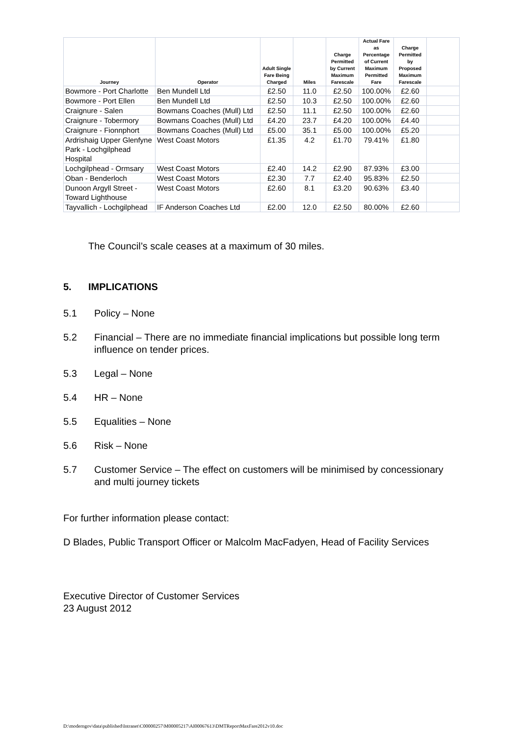| Journey | Operator | Adult Single Fare Being Charged | Miles | Charge Permitted by Current Maximum Farescale | Actual Fare as Percentage of Current Maximum Permitted Fare | Charge Permitted by Proposed Maximum Farescale | |
| --- | --- | --- | --- | --- | --- | --- | --- |
| Bowmore - Port Charlotte | Ben Mundell Ltd | £2.50 | 11.0 | £2.50 | 100.00% | £2.60 | |
| Bowmore - Port Ellen | Ben Mundell Ltd | £2.50 | 10.3 | £2.50 | 100.00% | £2.60 | |
| Craignure - Salen | Bowmans Coaches (Mull) Ltd | £2.50 | 11.1 | £2.50 | 100.00% | £2.60 | |
| Craignure - Tobermory | Bowmans Coaches (Mull) Ltd | £4.20 | 23.7 | £4.20 | 100.00% | £4.40 | |
| Craignure - Fionnphort | Bowmans Coaches (Mull) Ltd | £5.00 | 35.1 | £5.00 | 100.00% | £5.20 | |
| Ardrishaig Upper Glenfyne Park - Lochgilphead Hospital | West Coast Motors | £1.35 | 4.2 | £1.70 | 79.41% | £1.80 | |
| Lochgilphead - Ormsary | West Coast Motors | £2.40 | 14.2 | £2.90 | 87.93% | £3.00 | |
| Oban - Benderloch | West Coast Motors | £2.30 | 7.7 | £2.40 | 95.83% | £2.50 | |
| Dunoon Argyll Street - Toward Lighthouse | West Coast Motors | £2.60 | 8.1 | £3.20 | 90.63% | £3.40 | |
| Tayvallich - Lochgilphead | IF Anderson Coaches Ltd | £2.00 | 12.0 | £2.50 | 80.00% | £2.60 | |
The Council’s scale ceases at a maximum of 30 miles.
5. IMPLICATIONS
5.1 Policy – None
5.2 Financial – There are no immediate financial implications but possible long term influence on tender prices.
5.3 Legal – None
5.4 HR – None
5.5 Equalities – None
5.6 Risk – None
5.7 Customer Service – The effect on customers will be minimised by concessionary and multi journey tickets
For further information please contact:
D Blades, Public Transport Officer or Malcolm MacFadyen, Head of Facility Services
Executive Director of Customer Services
23 August 2012
D:\moderngov\data\published\Intranet\C00000257\M00005217\AI00067613\DMTReportMaxFare2012v10.doc